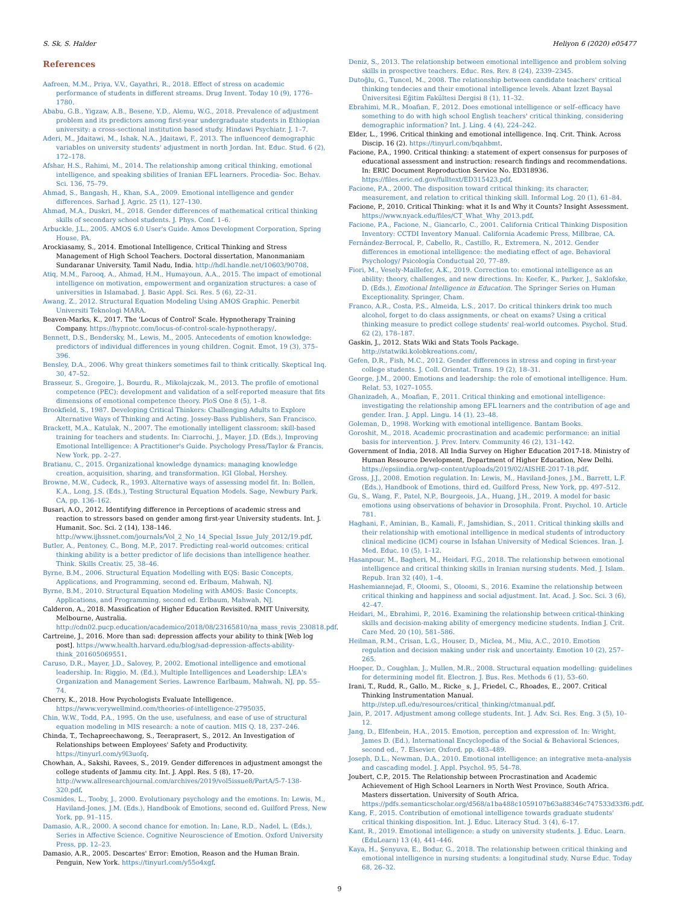S. Sk, S. Halder Heliyon 6 (2020) e05477
References
Aafreen, M.M., Priya, V.V., Gayathri, R., 2018. Effect of stress on academic performance of students in different streams. Drug Invent. Today 10 (9), 1776–1780.
Ababu, G.B., Yigzaw, A.B., Besene, Y.D., Alemu, W.G., 2018. Prevalence of adjustment problem and its predictors among first-year undergraduate students in Ethiopian university: a cross-sectional institution based study. Hindawi Psychiatr. J. 1–7.
Aderi, M., Jdaitawi, M., Ishak, N.A., Jdaitawi, F., 2013. The influenceof demographic variables on university students' adjustment in north Jordan. Int. Educ. Stud. 6 (2), 172–178.
Afshar, H.S., Rahimi, M., 2014. The relationship among critical thinking, emotional intelligence, and speaking sbilities of Iranian EFL learners. Procedia- Soc. Behav. Sci. 136, 75–79.
Ahmad, S., Bangash, H., Khan, S.A., 2009. Emotional intelligence and gender differences. Sarhad J. Agric. 25 (1), 127–130.
Ahmad, M.A., Duskri, M., 2018. Gender differences of mathematical critical thinking skills of secondary school students. J. Phys. Conf. 1–6.
Arbuckle, J.L., 2005. AMOS 6.0 User's Guide. Amos Development Corporation, Spring House, PA.
Arockiasamy, S., 2014. Emotional Intelligence, Critical Thinking and Stress Management of High School Teachers. Doctoral dissertation, Manonmaniam Sundaranar University, Tamil Nadu, India. http://hdl.handle.net/10603/90708.
Atiq, M.M., Farooq, A., Ahmad, H.M., Humayoun, A.A., 2015. The impact of emotional intelligence on motivation, empowerment and organization structures: a case of universities in Islamabad. J. Basic Appl. Sci. Res. 5 (6), 22–31.
Awang, Z., 2012. Structural Equation Modeling Using AMOS Graphic. Penerbit Universiti Teknologi MARA.
Beaven-Marks, K., 2017. The 'Locus of Control' Scale. Hypnotherapy Training Company. https://hypnotc.com/locus-of-control-scale-hypnotherapy/.
Bennett, D.S., Bendersky, M., Lewis, M., 2005. Antecedents of emotion knowledge: predictors of individual differences in young children. Cognit. Emot. 19 (3), 375–396.
Bensley, D.A., 2006. Why great thinkers sometimes fail to think critically. Skeptical Inq. 30, 47–52.
Brasseur, S., Gregoire, J., Bourdu, R., Mikolajczak, M., 2013. The profile of emotional competence (PEC): development and validation of a self-reported measure that fits dimensions of emotional competence theory. PloS One 8 (5), 1–8.
Brookfield, S., 1987. Developing Critical Thinkers: Challenging Adults to Explore Alternative Ways of Thinking and Acting. Jossey-Bass Publishers, San Francisco.
Brackett, M.A., Katulak, N., 2007. The emotionally intelligent classroom: skill-based training for teachers and students. In: Ciarrochi, J., Mayer, J.D. (Eds.), Improving Emotional Intelligence: A Practitioner's Guide. Psychology Press/Taylor & Francis, New York, pp. 2–27.
Bratianu, C., 2015. Organizational knowledge dynamics: managing knowledge creation, acquisition, sharing, and transformation. IGI Global, Hershey.
Browne, M.W., Cudeck, R., 1993. Alternative ways of assessing model fit. In: Bollen, K.A., Long, J.S. (Eds.), Testing Structural Equation Models. Sage, Newbury Park, CA, pp. 136–162.
Busari, A.O., 2012. Identifying difference in Perceptions of academic stress and reaction to stressors based on gender among first-year University students. Int. J. Humanit. Soc. Sci. 2 (14), 138–146. http://www.ijhssnet.com/journals/Vol_2_No_14_Special_Issue_July_2012/19.pdf.
Butler, A., Pentoney, C., Bong, M.P., 2017. Predicting real-world outcomes: critical thinking ability is a better predictor of life decisions than intelligence heather. Think. Skills Creativ. 25, 38–46.
Byrne, B.M., 2006. Structural Equation Modelling with EQS: Basic Concepts, Applications, and Programming, second ed. Erlbaum, Mahwah, NJ.
Byrne, B.M., 2010. Structural Equation Modeling with AMOS: Basic Concepts, Applications, and Programming, second ed. Erlbaum, Mahwah, NJ.
Calderon, A., 2018. Massification of Higher Education Revisited. RMIT University, Melbourne, Australia. http://cdn02.pucp.education/academico/2018/08/23165810/na_mass_revis_230818.pdf.
Cartreine, J., 2016. More than sad: depression affects your ability to think [Web log post]. https://www.health.harvard.edu/blog/sad-depression-affects-ability-think_201605069551.
Caruso, D.R., Mayer, J.D., Salovey, P., 2002. Emotional intelligence and emotional leadership. In: Riggio, M. (Ed.), Multiple Intelligences and Leadership: LEA's Organization and Management Series. Lawrence Earlbaum, Mahwah, NJ, pp. 55–74.
Cherry, K., 2018. How Psychologists Evaluate Intelligence. https://www.verywellmind.com/theories-of-intelligence-2795035.
Chin, W.W., Todd, P.A., 1995. On the use, usefulness, and ease of use of structural equation modeling in MIS research: a note of caution. MIS Q. 18, 237–246.
Chinda, T., Techapreechawong, S., Teeraprasert, S., 2012. An Investigation of Relationships between Employees' Safety and Productivity. https://tinyurl.com/y9l3uofq.
Chowhan, A., Sakshi, Ravees, S., 2019. Gender differences in adjustment amongst the college students of Jammu city. Int. J. Appl. Res. 5 (8), 17–20. http://www.allresearchjournal.com/archives/2019/vol5issue8/PartA/5-7-138-320.pdf.
Cosmides, L., Tooby, J., 2000. Evolutionary psychology and the emotions. In: Lewis, M., Haviland-Jones, J.M. (Eds.), Handbook of Emotions, second ed. Guilford Press, New York, pp. 91–115.
Damasio, A.R., 2000. A second chance for emotion. In: Lane, R.D., Nadel, L. (Eds.), Series in Affective Science. Cognitive Neuroscience of Emotion. Oxford University Press, pp. 12–23.
Damasio, A.R., 2005. Descartes' Error: Emotion, Reason and the Human Brain. Penguin, New York. https://tinyurl.com/y55o4xgf.
Deniz, S., 2013. The relationship between emotional intelligence and problem solving skills in prospective teachers. Educ. Res. Rev. 8 (24), 2339–2345.
Dutoğlu, G., Tuncel, M., 2008. The relationship between candidate teachers' critical thinking tendecies and their emotional intelligence levels. Abant İzzet Baysal Üniversitesi Eğitim Fakültesi Dergisi 8 (1), 11–32.
Ebrahimi, M.R., Moafian, F., 2012. Does emotional intelligence or self–efficacy have something to do with high school English teachers' critical thinking, considering demographic information? Int. J. Ling. 4 (4), 224–242.
Elder, L., 1996. Critical thinking and emotional intelligence. Inq. Crit. Think. Across Discip. 16 (2). https://tinyurl.com/bqahbmt.
Facione, P.A., 1990. Critical thinking: a statement of expert consensus for purposes of educational assessment and instruction: research findings and recommendations. In: ERIC Document Reproduction Service No. ED318936. https://files.eric.ed.gov/fulltext/ED315423.pdf.
Facione, P.A., 2000. The disposition toward critical thinking: its character, measurement, and relation to critical thinking skill. Informal Log. 20 (1), 61–84.
Facione, P., 2010. Critical Thinking: what it Is and Why it Counts? Insight Assessment. https://www.nyack.edu/files/CT_What_Why_2013.pdf.
Facione, P.A., Facione, N., Giancarlo, C., 2001. California Critical Thinking Disposition Inventory: CCTDI Inventory Manual. California Academic Press, Millbrae, CA.
Fernández-Berrocal, P., Cabello, R., Castillo, R., Extremera, N., 2012. Gender differences in emotional intelligence: the mediating effect of age. Behavioral Psychology/ Psicología Conductual 20, 77–89.
Fiori, M., Vesely-Maillefer, A.K., 2019. Correction to: emotional intelligence as an ability: theory, challenges, and new directions. In: Keefer, K., Parker, J., Saklofske, D. (Eds.), Emotional Intelligence in Education. The Springer Series on Human Exceptionality. Springer, Cham.
Franco, A.R., Costa, P.S., Almeida, L.S., 2017. Do critical thinkers drink too much alcohol, forget to do class assignments, or cheat on exams? Using a critical thinking measure to predict college students' real-world outcomes. Psychol. Stud. 62 (2), 178–187.
Gaskin, J., 2012. Stats Wiki and Stats Tools Package. http://statwiki.kolobkreations.com/.
Gefen, D.R., Fish, M.C., 2012. Gender differences in stress and coping in first-year college students. J. Coll. Orientat. Trans. 19 (2), 18–31.
George, J.M., 2000. Emotions and leadership: the role of emotional intelligence. Hum. Relat. 53, 1027–1055.
Ghanizadeh, A., Moafian, F., 2011. Critical thinking and emotional intelligence: investigating the relationship among EFL learners and the contribution of age and gender. Iran. J. Appl. Lingu. 14 (1), 23–48.
Goleman, D., 1998. Working with emotional intelligence. Bantam Books.
Goroshit, M., 2018. Academic procrastination and academic performance: an initial basis for intervention. J. Prev. Interv. Community 46 (2), 131–142.
Government of India, 2018. All India Survey on Higher Education 2017-18. Ministry of Human Resource Development, Department of Higher Education, New Delhi. https://epsiindia.org/wp-content/uploads/2019/02/AISHE-2017-18.pdf.
Gross, J.J., 2008. Emotion regulation. In: Lewis, M., Haviland-Jones, J.M., Barrett, L.F. (Eds.), Handbook of Emotions, third ed. Guilford Press, New York, pp. 497–512.
Gu, S., Wang, F., Patel, N.P., Bourgeois, J.A., Huang, J.H., 2019. A model for basic emotions using observations of behavior in Drosophila. Front. Psychol. 10. Article 781.
Haghani, F., Aminian, B., Kamali, F., Jamshidian, S., 2011. Critical thinking skills and their relationship with emotional intelligence in medical students of introductory clinical medicine (ICM) course in Isfahan University of Medical Sciences. Iran. J. Med. Educ. 10 (5), 1–12.
Hasanpour, M., Bagheri, M., Heidari, F.G., 2018. The relationship between emotional intelligence and critical thinking skills in Iranian nursing students. Med. J. Islam. Repub. Iran 32 (40), 1–4.
Hashemiannejad, F., Oloomi, S., Oloomi, S., 2016. Examine the relationship between critical thinking and happiness and social adjustment. Int. Acad. J. Soc. Sci. 3 (6), 42–47.
Heidari, M., Ebrahimi, P., 2016. Examining the relationship between critical-thinking skills and decision-making ability of emergency medicine students. Indian J. Crit. Care Med. 20 (10), 581–586.
Heilman, R.M., Crisan, L.G., Houser, D., Miclea, M., Miu, A.C., 2010. Emotion regulation and decision making under risk and uncertainty. Emotion 10 (2), 257–265.
Hooper, D., Coughlan, J., Mullen, M.R., 2008. Structural equation modelling: guidelines for determining model fit. Electron. J. Bus. Res. Methods 6 (1), 53–60.
Irani, T., Rudd, R., Gallo, M., Ricke_ s, J., Friedel, C., Rhoades, E., 2007. Critical Thinking Instrumentation Manual. http://step.ufl.edu/resources/critical_thinking/ctmanual.pdf.
Jain, P., 2017. Adjustment among college students. Int. J. Adv. Sci. Res. Eng. 3 (5), 10–12.
Jang, D., Elfenbein, H.A., 2015. Emotion, perception and expression of. In: Wright, James D. (Ed.), International Encyclopedia of the Social & Behavioral Sciences, second ed., 7. Elsevier, Oxford, pp. 483–489.
Joseph, D.L., Newman, D.A., 2010. Emotional intelligence: an integrative meta-analysis and cascading model. J. Appl. Psychol. 95, 54–78.
Joubert, C.P., 2015. The Relationship between Procrastination and Academic Achievement of High School Learners in North West Province, South Africa. Masters dissertation. University of South Africa. https://pdfs.semanticscholar.org/d568/a1ba488c1059107b63a88346c747533d33f6.pdf.
Kang, F., 2015. Contribution of emotional intelligence towards graduate students' critical thinking disposition. Int. J. Educ. Literacy Stud. 3 (4), 6–17.
Kant, R., 2019. Emotional intelligence: a study on university students. J. Educ. Learn. (EduLearn) 13 (4), 441–446.
Kaya, H., Şenyuva, E., Bodur, G., 2018. The relationship between critical thinking and emotional intelligence in nursing students: a longitudinal study. Nurse Educ. Today 68, 26–32.
9